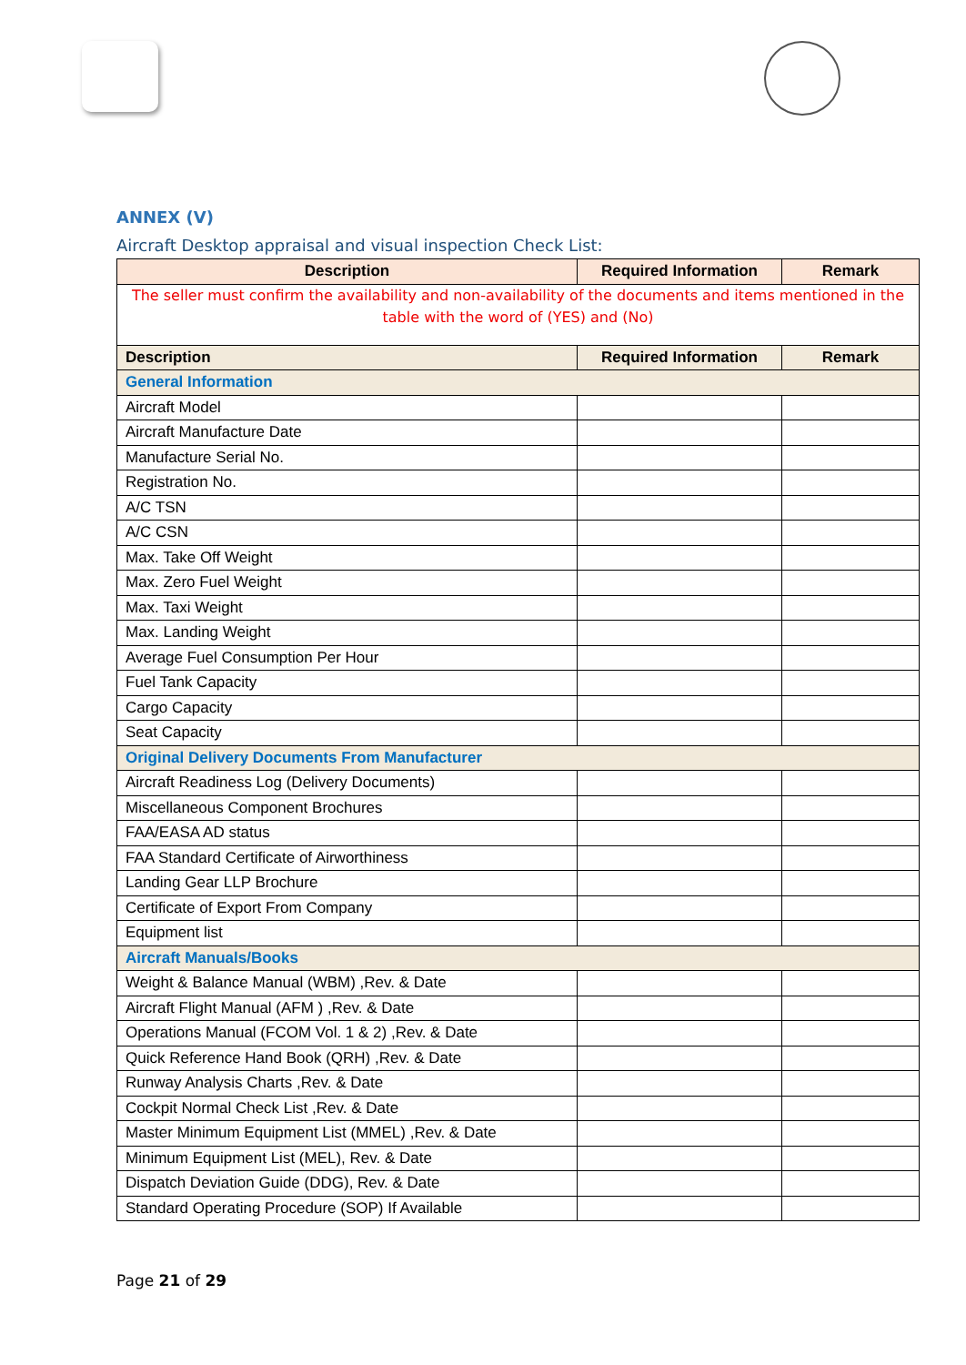ANNEX (V)
Aircraft Desktop appraisal and visual inspection Check List:
| Description | Required Information | Remark |
| --- | --- | --- |
| The seller must confirm the availability and non-availability of the documents and items mentioned in the table with the word of (YES) and (No) | | |
| Description | Required Information | Remark |
| General Information | | |
| Aircraft Model | | |
| Aircraft Manufacture Date | | |
| Manufacture Serial No. | | |
| Registration No. | | |
| A/C TSN | | |
| A/C CSN | | |
| Max. Take Off Weight | | |
| Max. Zero Fuel Weight | | |
| Max. Taxi Weight | | |
| Max. Landing Weight | | |
| Average Fuel Consumption Per Hour | | |
| Fuel Tank Capacity | | |
| Cargo Capacity | | |
| Seat Capacity | | |
| Original Delivery Documents From Manufacturer | | |
| Aircraft Readiness Log (Delivery Documents) | | |
| Miscellaneous Component Brochures | | |
| FAA/EASA AD status | | |
| FAA Standard Certificate of Airworthiness | | |
| Landing Gear LLP Brochure | | |
| Certificate of Export From Company | | |
| Equipment list | | |
| Aircraft Manuals/Books | | |
| Weight & Balance Manual (WBM) ,Rev. & Date | | |
| Aircraft Flight Manual (AFM ) ,Rev. & Date | | |
| Operations Manual (FCOM Vol. 1 & 2) ,Rev. & Date | | |
| Quick Reference Hand Book (QRH) ,Rev. & Date | | |
| Runway Analysis Charts ,Rev. & Date | | |
| Cockpit Normal Check List ,Rev. & Date | | |
| Master Minimum Equipment List (MMEL) ,Rev. & Date | | |
| Minimum Equipment List (MEL), Rev. & Date | | |
| Dispatch Deviation Guide (DDG), Rev. & Date | | |
| Standard Operating Procedure (SOP) If Available | | |
Page 21 of 29